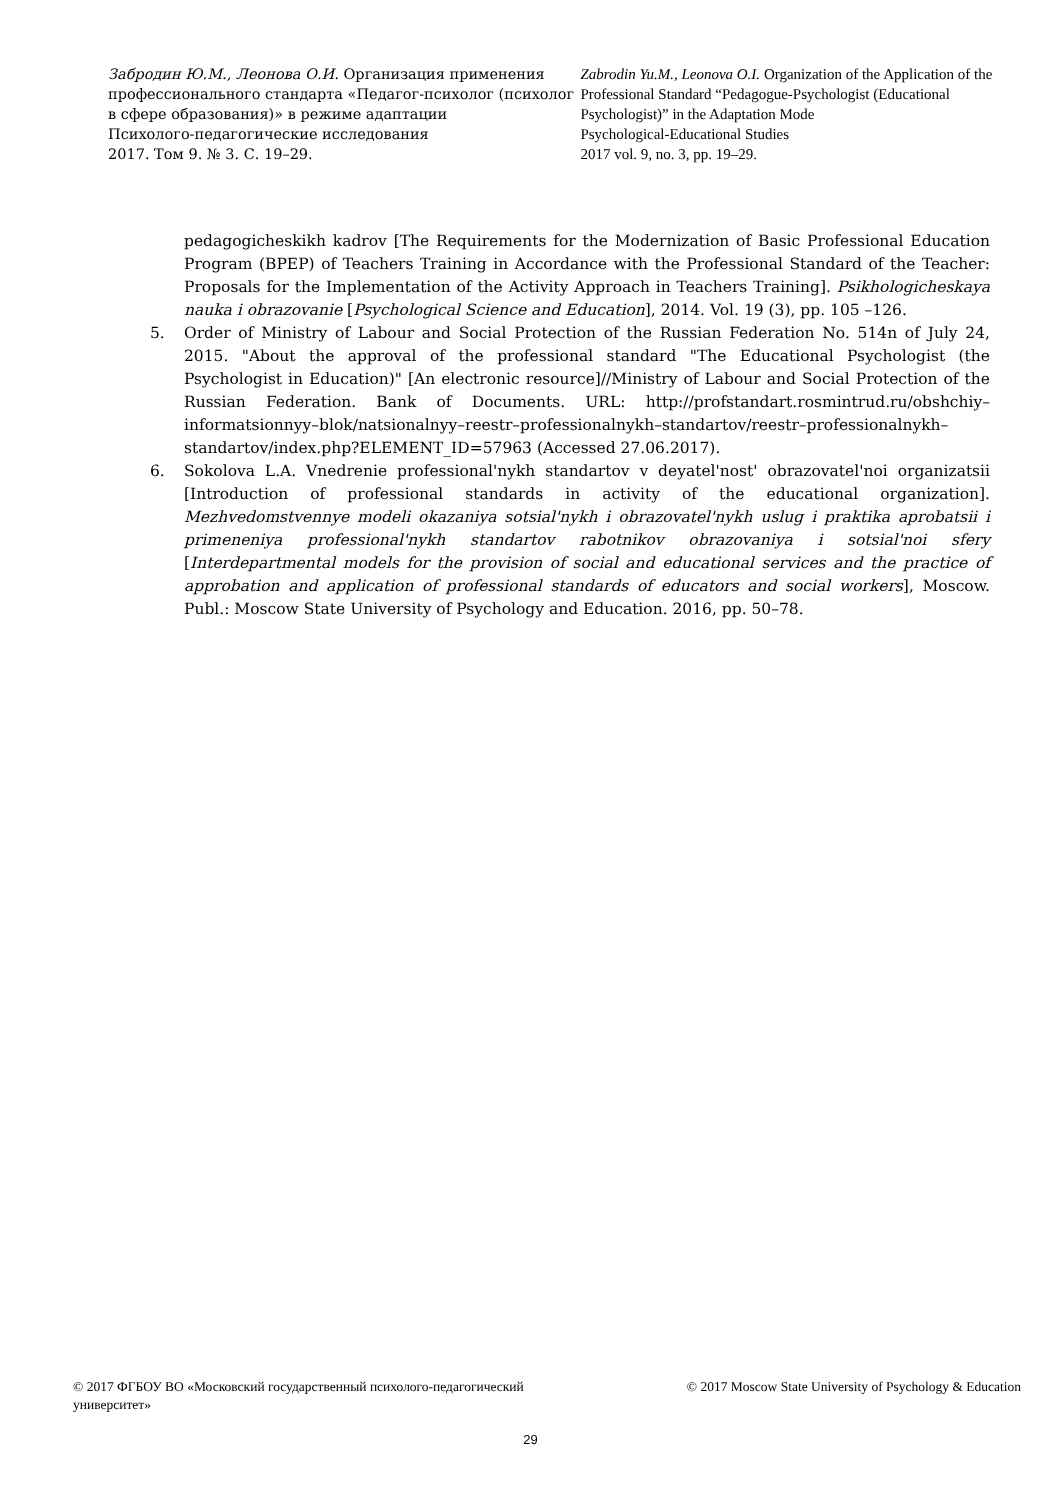Забродин Ю.М., Леонова О.И. Организация применения профессионального стандарта «Педагог-психолог (психолог в сфере образования)» в режиме адаптации
Психолого-педагогические исследования
2017. Том 9. № 3. С. 19–29.
Zabrodin Yu.M., Leonova O.I. Organization of the Application of the Professional Standard “Pedagogue-Psychologist (Educational Psychologist)” in the Adaptation Mode
Psychological-Educational Studies
2017 vol. 9, no. 3, pp. 19–29.
pedagogicheskikh kadrov [The Requirements for the Modernization of Basic Professional Education Program (BPEP) of Teachers Training in Accordance with the Professional Standard of the Teacher: Proposals for the Implementation of the Activity Approach in Teachers Training]. Psikhologicheskaya nauka i obrazovanie [Psychological Science and Education], 2014. Vol. 19 (3), pp. 105 –126.
5. Order of Ministry of Labour and Social Protection of the Russian Federation No. 514n of July 24, 2015. "About the approval of the professional standard "The Educational Psychologist (the Psychologist in Education)" [An electronic resource]//Ministry of Labour and Social Protection of the Russian Federation. Bank of Documents. URL: http://profstandart.rosmintrud.ru/obshchiy–informatsionnyy–blok/natsionalnyy–reestr–professionalnykh–standartov/reestr–professionalnykh–standartov/index.php?ELEMENT_ID=57963 (Accessed 27.06.2017).
6. Sokolova L.A. Vnedrenie professional'nykh standartov v deyatel'nost' obrazovatel'noi organizatsii [Introduction of professional standards in activity of the educational organization]. Mezhvedomstvennye modeli okazaniya sotsial'nykh i obrazovatel'nykh uslug i praktika aprobatsii i primeneniya professional'nykh standartov rabotnikov obrazovaniya i sotsial'noi sfery [Interdepartmental models for the provision of social and educational services and the practice of approbation and application of professional standards of educators and social workers], Moscow. Publ.: Moscow State University of Psychology and Education. 2016, pp. 50–78.
© 2017 ФГБОУ ВО «Московский государственный психолого-педагогический университет»
© 2017 Moscow State University of Psychology & Education
29